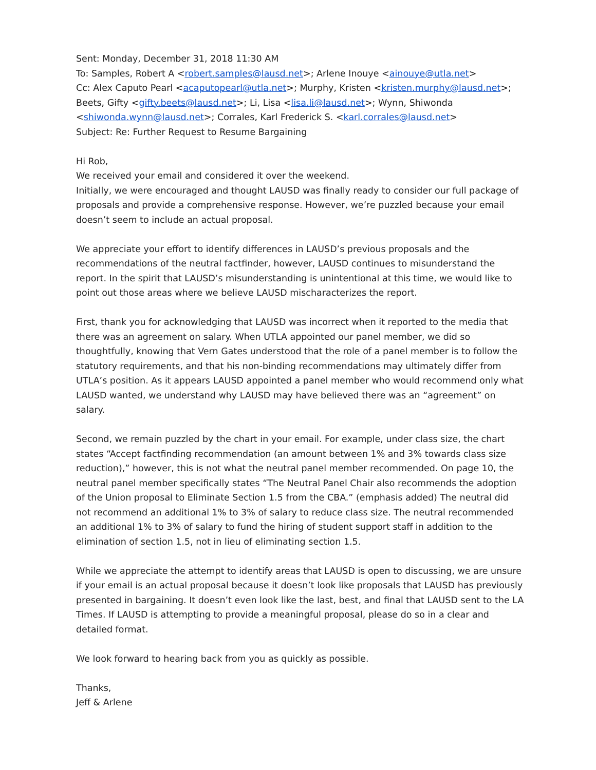Sent: Monday, December 31, 2018 11:30 AM
To: Samples, Robert A <robert.samples@lausd.net>; Arlene Inouye <ainouye@utla.net>
Cc: Alex Caputo Pearl <acaputopearl@utla.net>; Murphy, Kristen <kristen.murphy@lausd.net>; Beets, Gifty <gifty.beets@lausd.net>; Li, Lisa <lisa.li@lausd.net>; Wynn, Shiwonda <shiwonda.wynn@lausd.net>; Corrales, Karl Frederick S. <karl.corrales@lausd.net>
Subject: Re: Further Request to Resume Bargaining
Hi Rob,
We received your email and considered it over the weekend.
Initially, we were encouraged and thought LAUSD was finally ready to consider our full package of proposals and provide a comprehensive response. However, we’re puzzled because your email doesn’t seem to include an actual proposal.
We appreciate your effort to identify differences in LAUSD’s previous proposals and the recommendations of the neutral factfinder, however, LAUSD continues to misunderstand the report. In the spirit that LAUSD’s misunderstanding is unintentional at this time, we would like to point out those areas where we believe LAUSD mischaracterizes the report.
First, thank you for acknowledging that LAUSD was incorrect when it reported to the media that there was an agreement on salary. When UTLA appointed our panel member, we did so thoughtfully, knowing that Vern Gates understood that the role of a panel member is to follow the statutory requirements, and that his non-binding recommendations may ultimately differ from UTLA’s position. As it appears LAUSD appointed a panel member who would recommend only what LAUSD wanted, we understand why LAUSD may have believed there was an “agreement” on salary.
Second, we remain puzzled by the chart in your email. For example, under class size, the chart states “Accept factfinding recommendation (an amount between 1% and 3% towards class size reduction),” however, this is not what the neutral panel member recommended. On page 10, the neutral panel member specifically states “The Neutral Panel Chair also recommends the adoption of the Union proposal to Eliminate Section 1.5 from the CBA.” (emphasis added) The neutral did not recommend an additional 1% to 3% of salary to reduce class size. The neutral recommended an additional 1% to 3% of salary to fund the hiring of student support staff in addition to the elimination of section 1.5, not in lieu of eliminating section 1.5.
While we appreciate the attempt to identify areas that LAUSD is open to discussing, we are unsure if your email is an actual proposal because it doesn’t look like proposals that LAUSD has previously presented in bargaining. It doesn’t even look like the last, best, and final that LAUSD sent to the LA Times. If LAUSD is attempting to provide a meaningful proposal, please do so in a clear and detailed format.
We look forward to hearing back from you as quickly as possible.
Thanks,
Jeff & Arlene